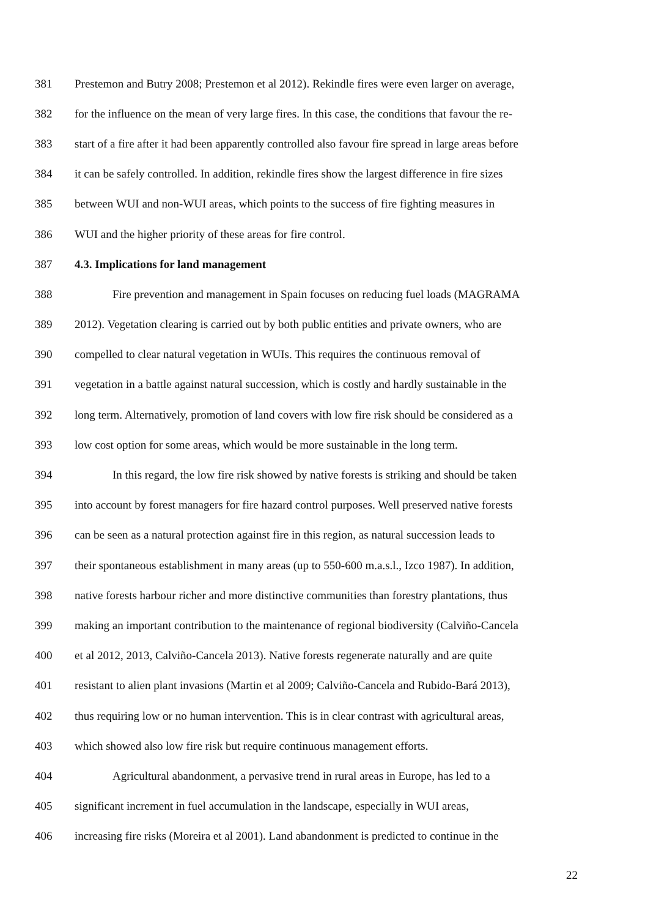381 Prestemon and Butry 2008; Prestemon et al 2012). Rekindle fires were even larger on average,
382 for the influence on the mean of very large fires. In this case, the conditions that favour the re-
383 start of a fire after it had been apparently controlled also favour fire spread in large areas before
384 it can be safely controlled. In addition, rekindle fires show the largest difference in fire sizes
385 between WUI and non-WUI areas, which points to the success of fire fighting measures in
386 WUI and the higher priority of these areas for fire control.
387 4.3. Implications for land management
388 Fire prevention and management in Spain focuses on reducing fuel loads (MAGRAMA
389 2012). Vegetation clearing is carried out by both public entities and private owners, who are
390 compelled to clear natural vegetation in WUIs. This requires the continuous removal of
391 vegetation in a battle against natural succession, which is costly and hardly sustainable in the
392 long term. Alternatively, promotion of land covers with low fire risk should be considered as a
393 low cost option for some areas, which would be more sustainable in the long term.
394 In this regard, the low fire risk showed by native forests is striking and should be taken
395 into account by forest managers for fire hazard control purposes. Well preserved native forests
396 can be seen as a natural protection against fire in this region, as natural succession leads to
397 their spontaneous establishment in many areas (up to 550-600 m.a.s.l., Izco 1987). In addition,
398 native forests harbour richer and more distinctive communities than forestry plantations, thus
399 making an important contribution to the maintenance of regional biodiversity (Calviño-Cancela
400 et al 2012, 2013, Calviño-Cancela 2013). Native forests regenerate naturally and are quite
401 resistant to alien plant invasions (Martin et al 2009; Calviño-Cancela and Rubido-Bará 2013),
402 thus requiring low or no human intervention. This is in clear contrast with agricultural areas,
403 which showed also low fire risk but require continuous management efforts.
404 Agricultural abandonment, a pervasive trend in rural areas in Europe, has led to a
405 significant increment in fuel accumulation in the landscape, especially in WUI areas,
406 increasing fire risks (Moreira et al 2001). Land abandonment is predicted to continue in the
22